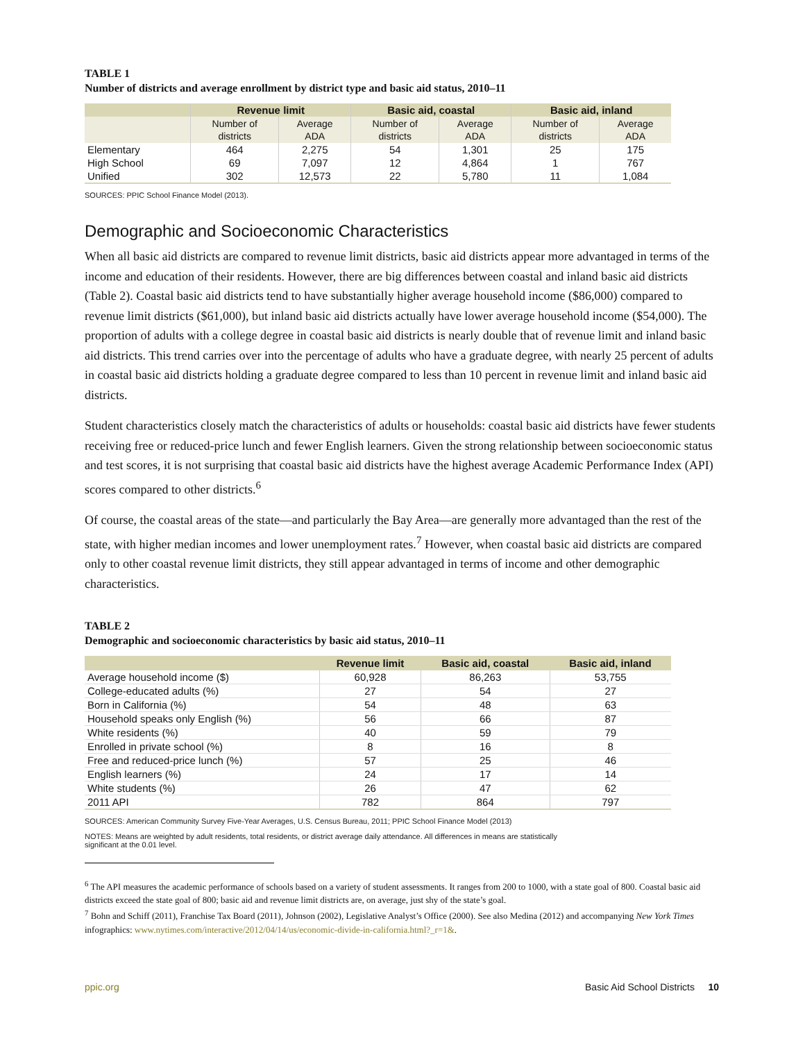TABLE 1
Number of districts and average enrollment by district type and basic aid status, 2010–11
| | Revenue limit | | Basic aid, coastal | | Basic aid, inland | |
| --- | --- | --- | --- | --- | --- | --- |
| | Number of districts | Average ADA | Number of districts | Average ADA | Number of districts | Average ADA |
| Elementary | 464 | 2,275 | 54 | 1,301 | 25 | 175 |
| High School | 69 | 7,097 | 12 | 4,864 | 1 | 767 |
| Unified | 302 | 12,573 | 22 | 5,780 | 11 | 1,084 |
SOURCES: PPIC School Finance Model (2013).
Demographic and Socioeconomic Characteristics
When all basic aid districts are compared to revenue limit districts, basic aid districts appear more advantaged in terms of the income and education of their residents. However, there are big differences between coastal and inland basic aid districts (Table 2). Coastal basic aid districts tend to have substantially higher average household income ($86,000) compared to revenue limit districts ($61,000), but inland basic aid districts actually have lower average household income ($54,000). The proportion of adults with a college degree in coastal basic aid districts is nearly double that of revenue limit and inland basic aid districts. This trend carries over into the percentage of adults who have a graduate degree, with nearly 25 percent of adults in coastal basic aid districts holding a graduate degree compared to less than 10 percent in revenue limit and inland basic aid districts.
Student characteristics closely match the characteristics of adults or households: coastal basic aid districts have fewer students receiving free or reduced-price lunch and fewer English learners. Given the strong relationship between socioeconomic status and test scores, it is not surprising that coastal basic aid districts have the highest average Academic Performance Index (API) scores compared to other districts.<sup>6</sup>
Of course, the coastal areas of the state—and particularly the Bay Area—are generally more advantaged than the rest of the state, with higher median incomes and lower unemployment rates.<sup>7</sup> However, when coastal basic aid districts are compared only to other coastal revenue limit districts, they still appear advantaged in terms of income and other demographic characteristics.
TABLE 2
Demographic and socioeconomic characteristics by basic aid status, 2010–11
| | Revenue limit | Basic aid, coastal | Basic aid, inland |
| --- | --- | --- | --- |
| Average household income ($) | 60,928 | 86,263 | 53,755 |
| College-educated adults (%) | 27 | 54 | 27 |
| Born in California (%) | 54 | 48 | 63 |
| Household speaks only English (%) | 56 | 66 | 87 |
| White residents (%) | 40 | 59 | 79 |
| Enrolled in private school (%) | 8 | 16 | 8 |
| Free and reduced-price lunch (%) | 57 | 25 | 46 |
| English learners (%) | 24 | 17 | 14 |
| White students (%) | 26 | 47 | 62 |
| 2011 API | 782 | 864 | 797 |
SOURCES: American Community Survey Five-Year Averages, U.S. Census Bureau, 2011; PPIC School Finance Model (2013)
NOTES: Means are weighted by adult residents, total residents, or district average daily attendance. All differences in means are statistically significant at the 0.01 level.
<sup>6</sup> The API measures the academic performance of schools based on a variety of student assessments. It ranges from 200 to 1000, with a state goal of 800. Coastal basic aid districts exceed the state goal of 800; basic aid and revenue limit districts are, on average, just shy of the state’s goal.
<sup>7</sup> Bohn and Schiff (2011), Franchise Tax Board (2011), Johnson (2002), Legislative Analyst’s Office (2000). See also Medina (2012) and accompanying New York Times infographics: www.nytimes.com/interactive/2012/04/14/us/economic-divide-in-california.html?_r=1&.
ppic.org Basic Aid School Districts 10